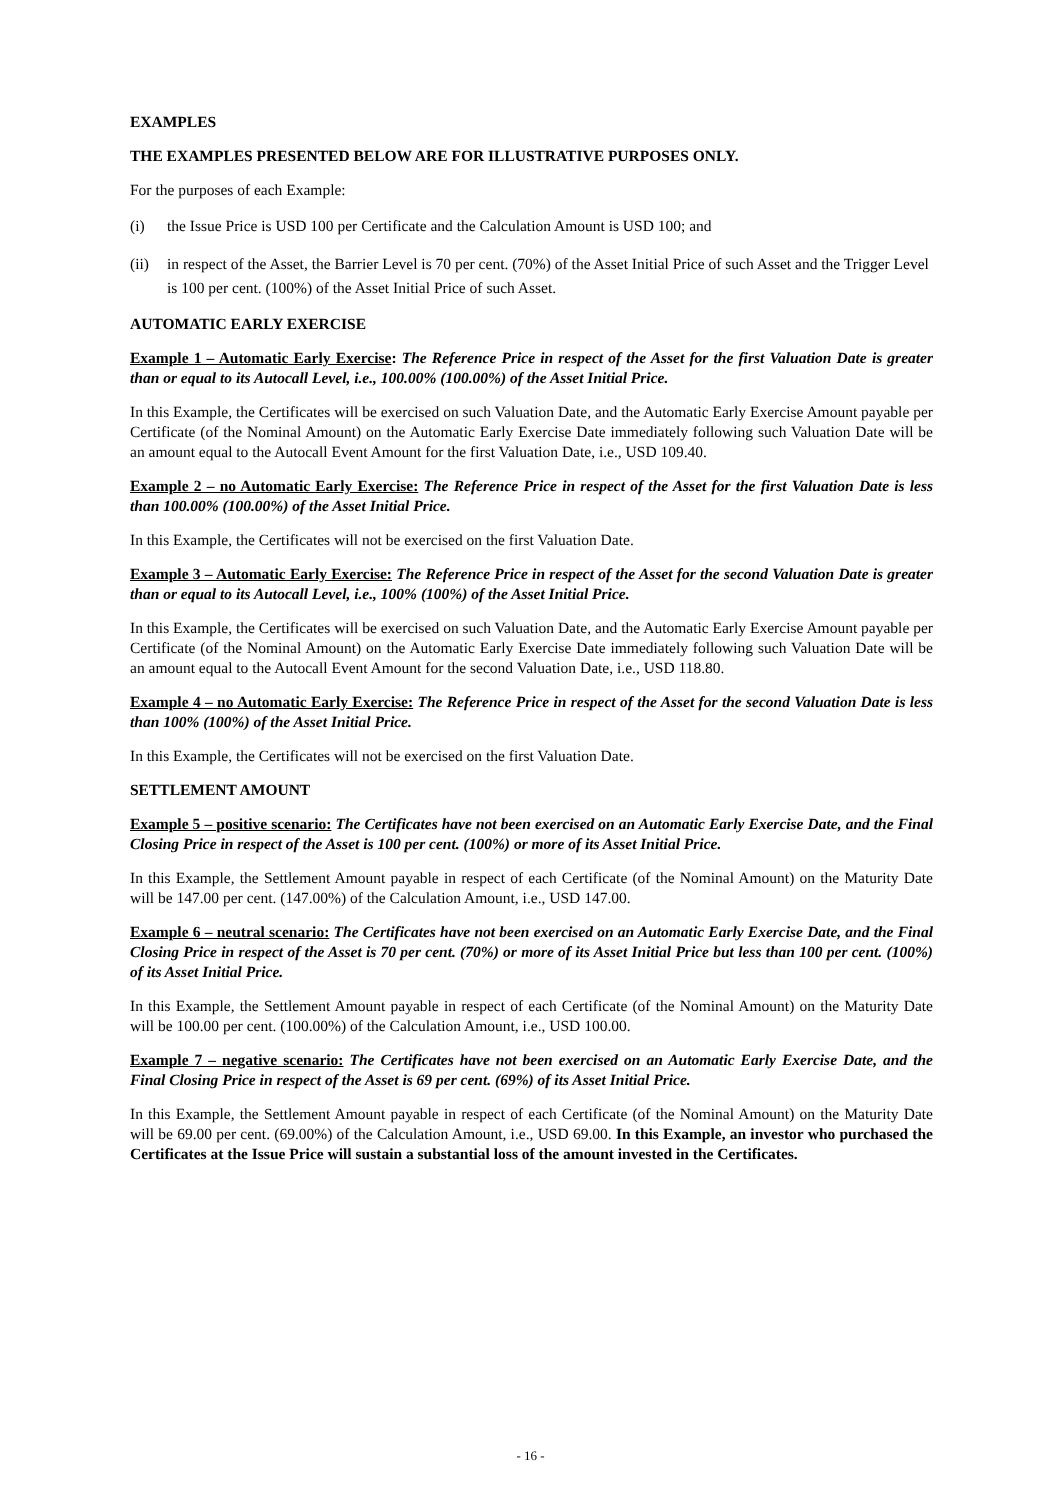EXAMPLES
THE EXAMPLES PRESENTED BELOW ARE FOR ILLUSTRATIVE PURPOSES ONLY.
For the purposes of each Example:
(i) the Issue Price is USD 100 per Certificate and the Calculation Amount is USD 100; and
(ii) in respect of the Asset, the Barrier Level is 70 per cent. (70%) of the Asset Initial Price of such Asset and the Trigger Level is 100 per cent. (100%) of the Asset Initial Price of such Asset.
AUTOMATIC EARLY EXERCISE
Example 1 – Automatic Early Exercise: The Reference Price in respect of the Asset for the first Valuation Date is greater than or equal to its Autocall Level, i.e., 100.00% (100.00%) of the Asset Initial Price.
In this Example, the Certificates will be exercised on such Valuation Date, and the Automatic Early Exercise Amount payable per Certificate (of the Nominal Amount) on the Automatic Early Exercise Date immediately following such Valuation Date will be an amount equal to the Autocall Event Amount for the first Valuation Date, i.e., USD 109.40.
Example 2 – no Automatic Early Exercise: The Reference Price in respect of the Asset for the first Valuation Date is less than 100.00% (100.00%) of the Asset Initial Price.
In this Example, the Certificates will not be exercised on the first Valuation Date.
Example 3 – Automatic Early Exercise: The Reference Price in respect of the Asset for the second Valuation Date is greater than or equal to its Autocall Level, i.e., 100% (100%) of the Asset Initial Price.
In this Example, the Certificates will be exercised on such Valuation Date, and the Automatic Early Exercise Amount payable per Certificate (of the Nominal Amount) on the Automatic Early Exercise Date immediately following such Valuation Date will be an amount equal to the Autocall Event Amount for the second Valuation Date, i.e., USD 118.80.
Example 4 – no Automatic Early Exercise: The Reference Price in respect of the Asset for the second Valuation Date is less than 100% (100%) of the Asset Initial Price.
In this Example, the Certificates will not be exercised on the first Valuation Date.
SETTLEMENT AMOUNT
Example 5 – positive scenario: The Certificates have not been exercised on an Automatic Early Exercise Date, and the Final Closing Price in respect of the Asset is 100 per cent. (100%) or more of its Asset Initial Price.
In this Example, the Settlement Amount payable in respect of each Certificate (of the Nominal Amount) on the Maturity Date will be 147.00 per cent. (147.00%) of the Calculation Amount, i.e., USD 147.00.
Example 6 – neutral scenario: The Certificates have not been exercised on an Automatic Early Exercise Date, and the Final Closing Price in respect of the Asset is 70 per cent. (70%) or more of its Asset Initial Price but less than 100 per cent. (100%) of its Asset Initial Price.
In this Example, the Settlement Amount payable in respect of each Certificate (of the Nominal Amount) on the Maturity Date will be 100.00 per cent. (100.00%) of the Calculation Amount, i.e., USD 100.00.
Example 7 – negative scenario: The Certificates have not been exercised on an Automatic Early Exercise Date, and the Final Closing Price in respect of the Asset is 69 per cent. (69%) of its Asset Initial Price.
In this Example, the Settlement Amount payable in respect of each Certificate (of the Nominal Amount) on the Maturity Date will be 69.00 per cent. (69.00%) of the Calculation Amount, i.e., USD 69.00. In this Example, an investor who purchased the Certificates at the Issue Price will sustain a substantial loss of the amount invested in the Certificates.
- 16 -